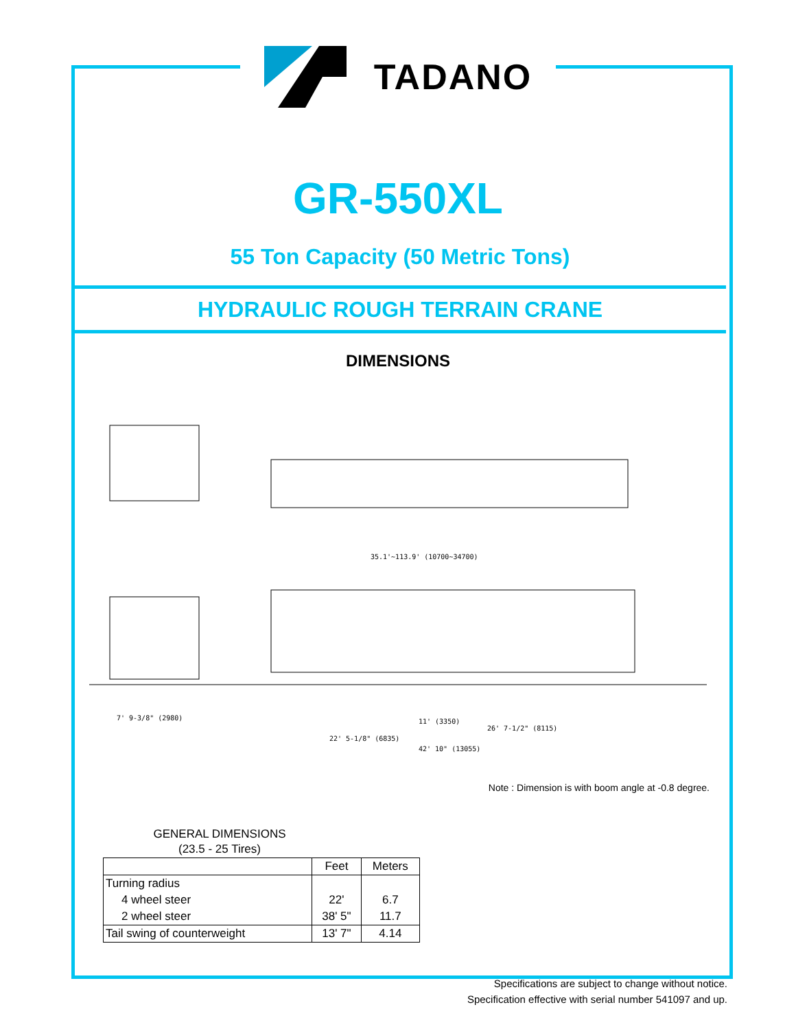TADANO
GR-550XL
55 Ton Capacity (50 Metric Tons)
HYDRAULIC ROUGH TERRAIN CRANE
DIMENSIONS
35.1'~113.9' (10700~34700)
11' (3350)
26' 7-1/2" (8115)
22' 5-1/8" (6835)
42' 10" (13055)
7' 9-3/8" (2980)
Note : Dimension is with boom angle at -0.8 degree.
GENERAL DIMENSIONS
(23.5 - 25 Tires)
| | Feet | Meters |
| --- | --- | --- |
| Turning radius | | |
| 4 wheel steer | 22' | 6.7 |
| 2 wheel steer | 38' 5" | 11.7 |
| Tail swing of counterweight | 13' 7" | 4.14 |
Specifications are subject to change without notice.
Specification effective with serial number 541097 and up.